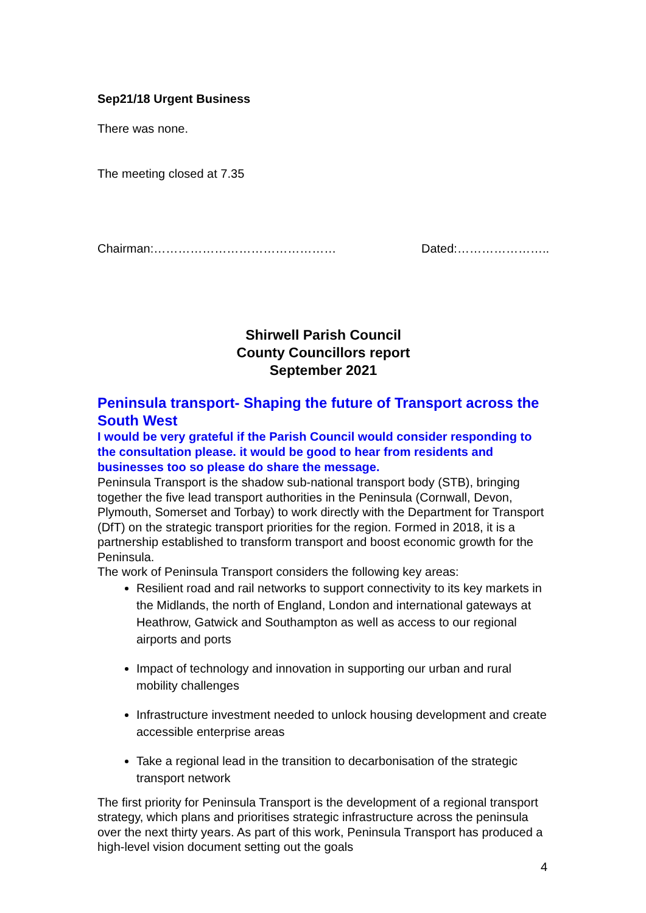Sep21/18 Urgent Business
There was none.
The meeting closed at 7.35
Chairman:……………………………………… Dated:…………………..
Shirwell Parish Council
County Councillors report
September 2021
Peninsula transport- Shaping the future of Transport across the South West
I would be very grateful if the Parish Council would consider responding to the consultation please. it would be good to hear from residents and businesses too so please do share the message.
Peninsula Transport is the shadow sub-national transport body (STB), bringing together the five lead transport authorities in the Peninsula (Cornwall, Devon, Plymouth, Somerset and Torbay) to work directly with the Department for Transport (DfT) on the strategic transport priorities for the region. Formed in 2018, it is a partnership established to transform transport and boost economic growth for the Peninsula.
The work of Peninsula Transport considers the following key areas:
Resilient road and rail networks to support connectivity to its key markets in the Midlands, the north of England, London and international gateways at Heathrow, Gatwick and Southampton as well as access to our regional airports and ports
Impact of technology and innovation in supporting our urban and rural mobility challenges
Infrastructure investment needed to unlock housing development and create accessible enterprise areas
Take a regional lead in the transition to decarbonisation of the strategic transport network
The first priority for Peninsula Transport is the development of a regional transport strategy, which plans and prioritises strategic infrastructure across the peninsula over the next thirty years. As part of this work, Peninsula Transport has produced a high-level vision document setting out the goals
4